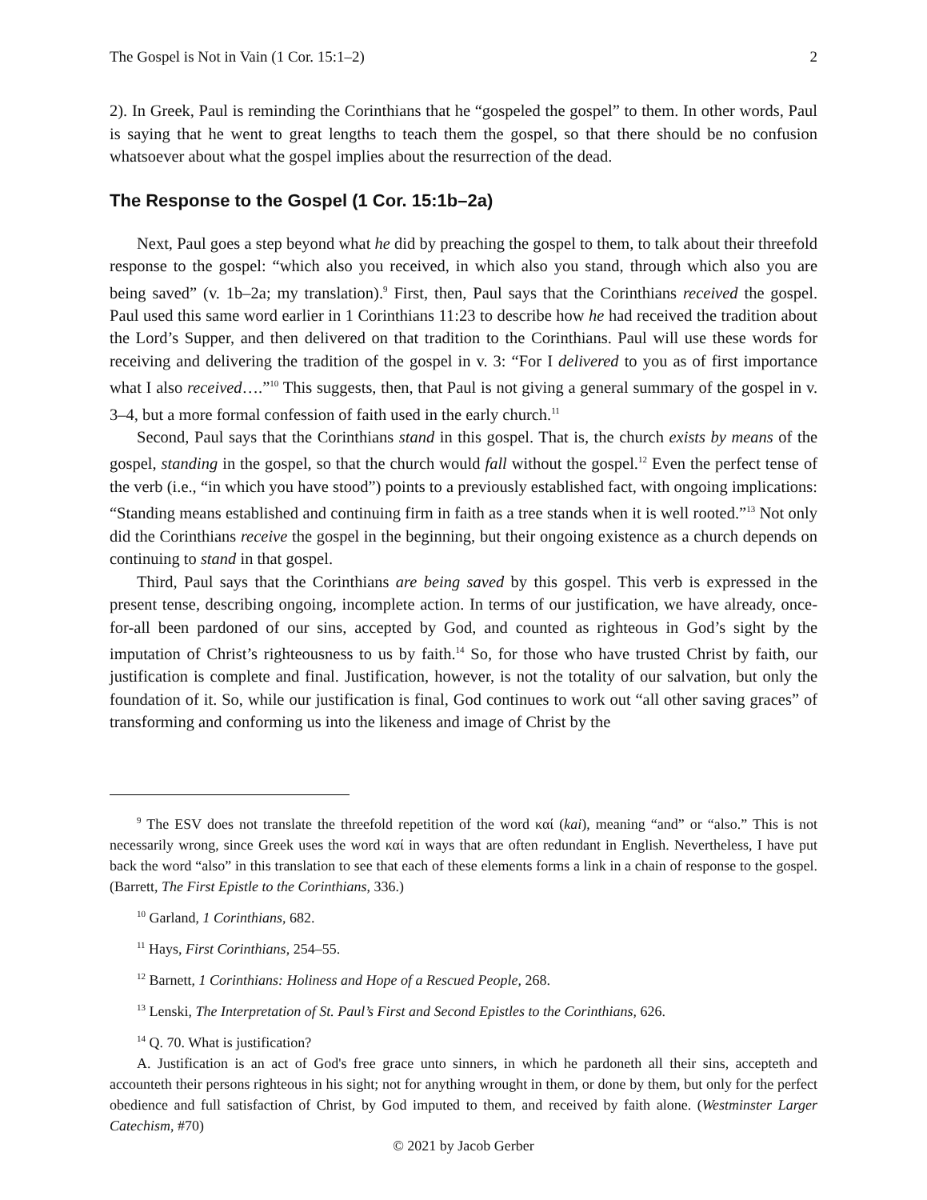The Gospel is Not in Vain (1 Cor. 15:1–2) 2
2). In Greek, Paul is reminding the Corinthians that he “gospeled the gospel” to them. In other words, Paul is saying that he went to great lengths to teach them the gospel, so that there should be no confusion whatsoever about what the gospel implies about the resurrection of the dead.
The Response to the Gospel (1 Cor. 15:1b–2a)
Next, Paul goes a step beyond what he did by preaching the gospel to them, to talk about their threefold response to the gospel: “which also you received, in which also you stand, through which also you are being saved” (v. 1b–2a; my translation).<sup>9</sup> First, then, Paul says that the Corinthians received the gospel. Paul used this same word earlier in 1 Corinthians 11:23 to describe how he had received the tradition about the Lord’s Supper, and then delivered on that tradition to the Corinthians. Paul will use these words for receiving and delivering the tradition of the gospel in v. 3: “For I delivered to you as of first importance what I also received….”<sup>10</sup> This suggests, then, that Paul is not giving a general summary of the gospel in v. 3–4, but a more formal confession of faith used in the early church.<sup>11</sup>
Second, Paul says that the Corinthians stand in this gospel. That is, the church exists by means of the gospel, standing in the gospel, so that the church would fall without the gospel.<sup>12</sup> Even the perfect tense of the verb (i.e., “in which you have stood”) points to a previously established fact, with ongoing implications: “Standing means established and continuing firm in faith as a tree stands when it is well rooted.”<sup>13</sup> Not only did the Corinthians receive the gospel in the beginning, but their ongoing existence as a church depends on continuing to stand in that gospel.
Third, Paul says that the Corinthians are being saved by this gospel. This verb is expressed in the present tense, describing ongoing, incomplete action. In terms of our justification, we have already, once-for-all been pardoned of our sins, accepted by God, and counted as righteous in God’s sight by the imputation of Christ’s righteousness to us by faith.<sup>14</sup> So, for those who have trusted Christ by faith, our justification is complete and final. Justification, however, is not the totality of our salvation, but only the foundation of it. So, while our justification is final, God continues to work out “all other saving graces” of transforming and conforming us into the likeness and image of Christ by the
<sup>9</sup> The ESV does not translate the threefold repetition of the word καί (kai), meaning “and” or “also.” This is not necessarily wrong, since Greek uses the word καί in ways that are often redundant in English. Nevertheless, I have put back the word “also” in this translation to see that each of these elements forms a link in a chain of response to the gospel. (Barrett, The First Epistle to the Corinthians, 336.)
<sup>10</sup> Garland, 1 Corinthians, 682.
<sup>11</sup> Hays, First Corinthians, 254–55.
<sup>12</sup> Barnett, 1 Corinthians: Holiness and Hope of a Rescued People, 268.
<sup>13</sup> Lenski, The Interpretation of St. Paul’s First and Second Epistles to the Corinthians, 626.
<sup>14</sup> Q. 70. What is justification?
A. Justification is an act of God's free grace unto sinners, in which he pardoneth all their sins, accepteth and accounteth their persons righteous in his sight; not for anything wrought in them, or done by them, but only for the perfect obedience and full satisfaction of Christ, by God imputed to them, and received by faith alone. (Westminster Larger Catechism, #70)
© 2021 by Jacob Gerber